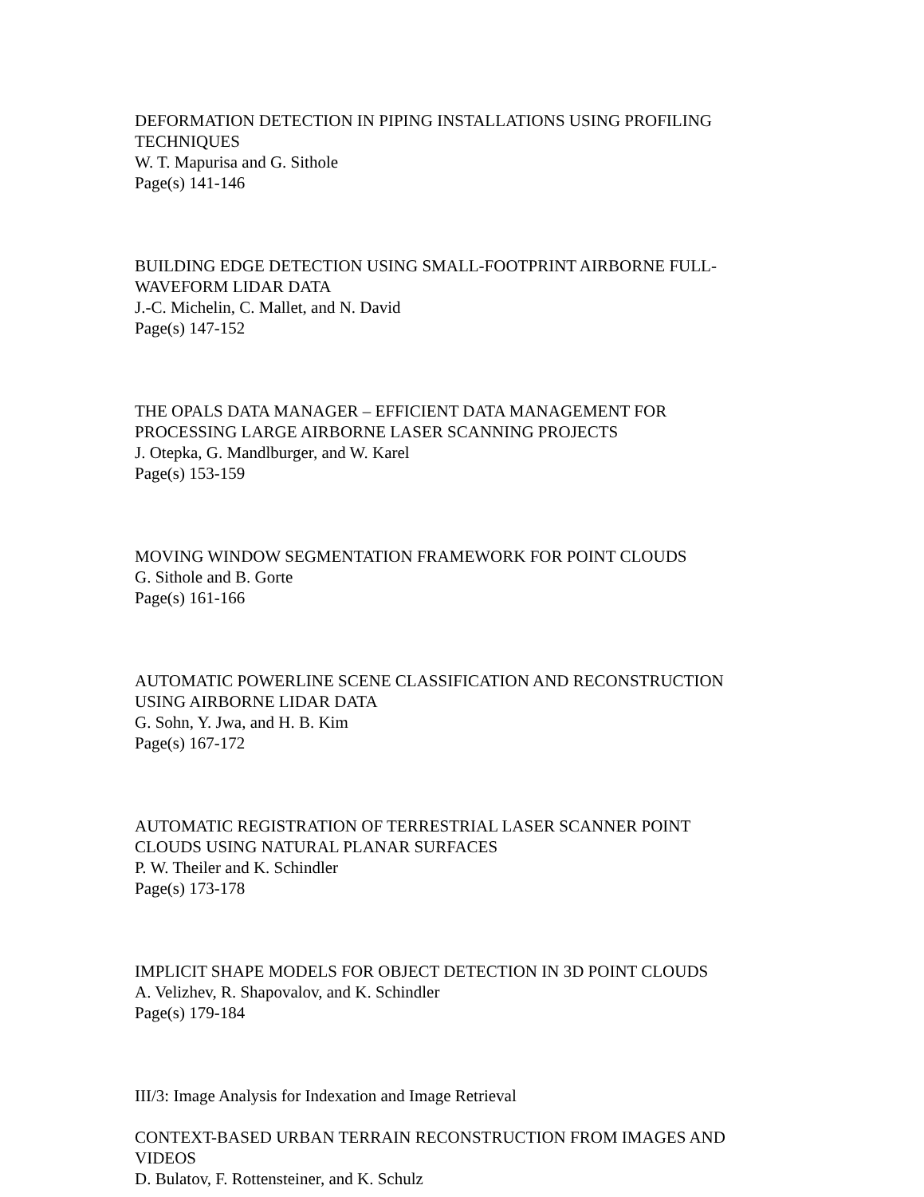DEFORMATION DETECTION IN PIPING INSTALLATIONS USING PROFILING TECHNIQUES
W. T. Mapurisa and G. Sithole
Page(s) 141-146
BUILDING EDGE DETECTION USING SMALL-FOOTPRINT AIRBORNE FULL-WAVEFORM LIDAR DATA
J.-C. Michelin, C. Mallet, and N. David
Page(s) 147-152
THE OPALS DATA MANAGER – EFFICIENT DATA MANAGEMENT FOR PROCESSING LARGE AIRBORNE LASER SCANNING PROJECTS
J. Otepka, G. Mandlburger, and W. Karel
Page(s) 153-159
MOVING WINDOW SEGMENTATION FRAMEWORK FOR POINT CLOUDS
G. Sithole and B. Gorte
Page(s) 161-166
AUTOMATIC POWERLINE SCENE CLASSIFICATION AND RECONSTRUCTION USING AIRBORNE LIDAR DATA
G. Sohn, Y. Jwa, and H. B. Kim
Page(s) 167-172
AUTOMATIC REGISTRATION OF TERRESTRIAL LASER SCANNER POINT CLOUDS USING NATURAL PLANAR SURFACES
P. W. Theiler and K. Schindler
Page(s) 173-178
IMPLICIT SHAPE MODELS FOR OBJECT DETECTION IN 3D POINT CLOUDS
A. Velizhev, R. Shapovalov, and K. Schindler
Page(s) 179-184
III/3: Image Analysis for Indexation and Image Retrieval
CONTEXT-BASED URBAN TERRAIN RECONSTRUCTION FROM IMAGES AND VIDEOS
D. Bulatov, F. Rottensteiner, and K. Schulz